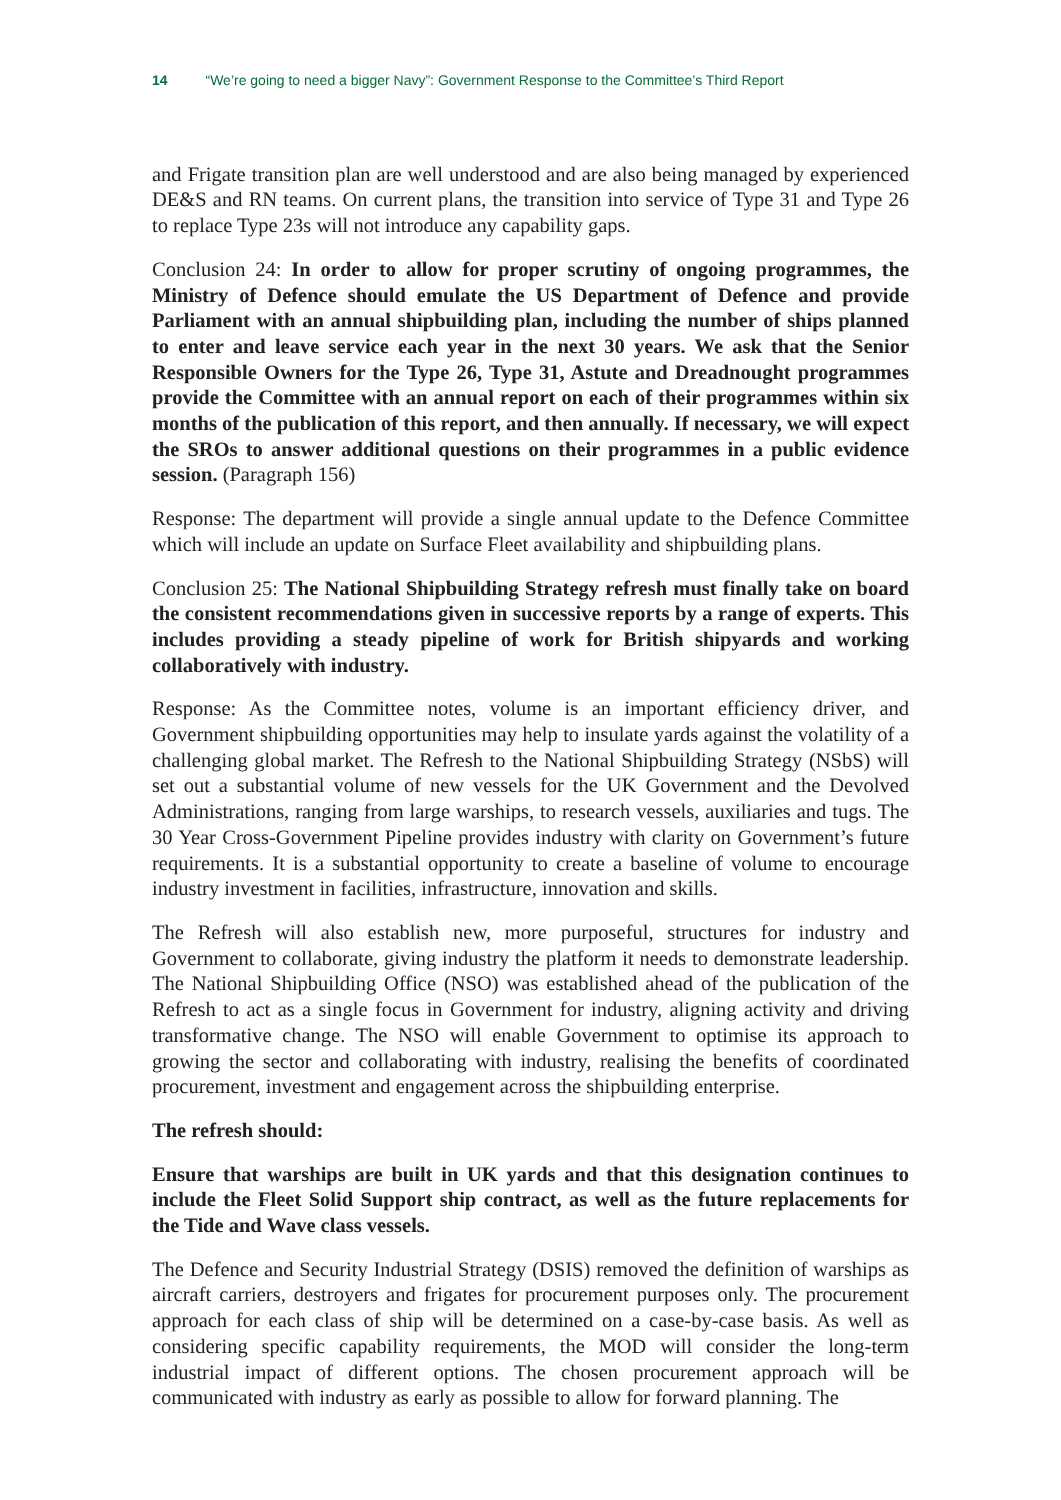14 “We’re going to need a bigger Navy”: Government Response to the Committee’s Third Report
and Frigate transition plan are well understood and are also being managed by experienced DE&S and RN teams. On current plans, the transition into service of Type 31 and Type 26 to replace Type 23s will not introduce any capability gaps.
Conclusion 24: In order to allow for proper scrutiny of ongoing programmes, the Ministry of Defence should emulate the US Department of Defence and provide Parliament with an annual shipbuilding plan, including the number of ships planned to enter and leave service each year in the next 30 years. We ask that the Senior Responsible Owners for the Type 26, Type 31, Astute and Dreadnought programmes provide the Committee with an annual report on each of their programmes within six months of the publication of this report, and then annually. If necessary, we will expect the SROs to answer additional questions on their programmes in a public evidence session. (Paragraph 156)
Response: The department will provide a single annual update to the Defence Committee which will include an update on Surface Fleet availability and shipbuilding plans.
Conclusion 25: The National Shipbuilding Strategy refresh must finally take on board the consistent recommendations given in successive reports by a range of experts. This includes providing a steady pipeline of work for British shipyards and working collaboratively with industry.
Response: As the Committee notes, volume is an important efficiency driver, and Government shipbuilding opportunities may help to insulate yards against the volatility of a challenging global market. The Refresh to the National Shipbuilding Strategy (NSbS) will set out a substantial volume of new vessels for the UK Government and the Devolved Administrations, ranging from large warships, to research vessels, auxiliaries and tugs. The 30 Year Cross-Government Pipeline provides industry with clarity on Government’s future requirements. It is a substantial opportunity to create a baseline of volume to encourage industry investment in facilities, infrastructure, innovation and skills.
The Refresh will also establish new, more purposeful, structures for industry and Government to collaborate, giving industry the platform it needs to demonstrate leadership. The National Shipbuilding Office (NSO) was established ahead of the publication of the Refresh to act as a single focus in Government for industry, aligning activity and driving transformative change. The NSO will enable Government to optimise its approach to growing the sector and collaborating with industry, realising the benefits of coordinated procurement, investment and engagement across the shipbuilding enterprise.
The refresh should:
Ensure that warships are built in UK yards and that this designation continues to include the Fleet Solid Support ship contract, as well as the future replacements for the Tide and Wave class vessels.
The Defence and Security Industrial Strategy (DSIS) removed the definition of warships as aircraft carriers, destroyers and frigates for procurement purposes only. The procurement approach for each class of ship will be determined on a case-by-case basis. As well as considering specific capability requirements, the MOD will consider the long-term industrial impact of different options. The chosen procurement approach will be communicated with industry as early as possible to allow for forward planning. The